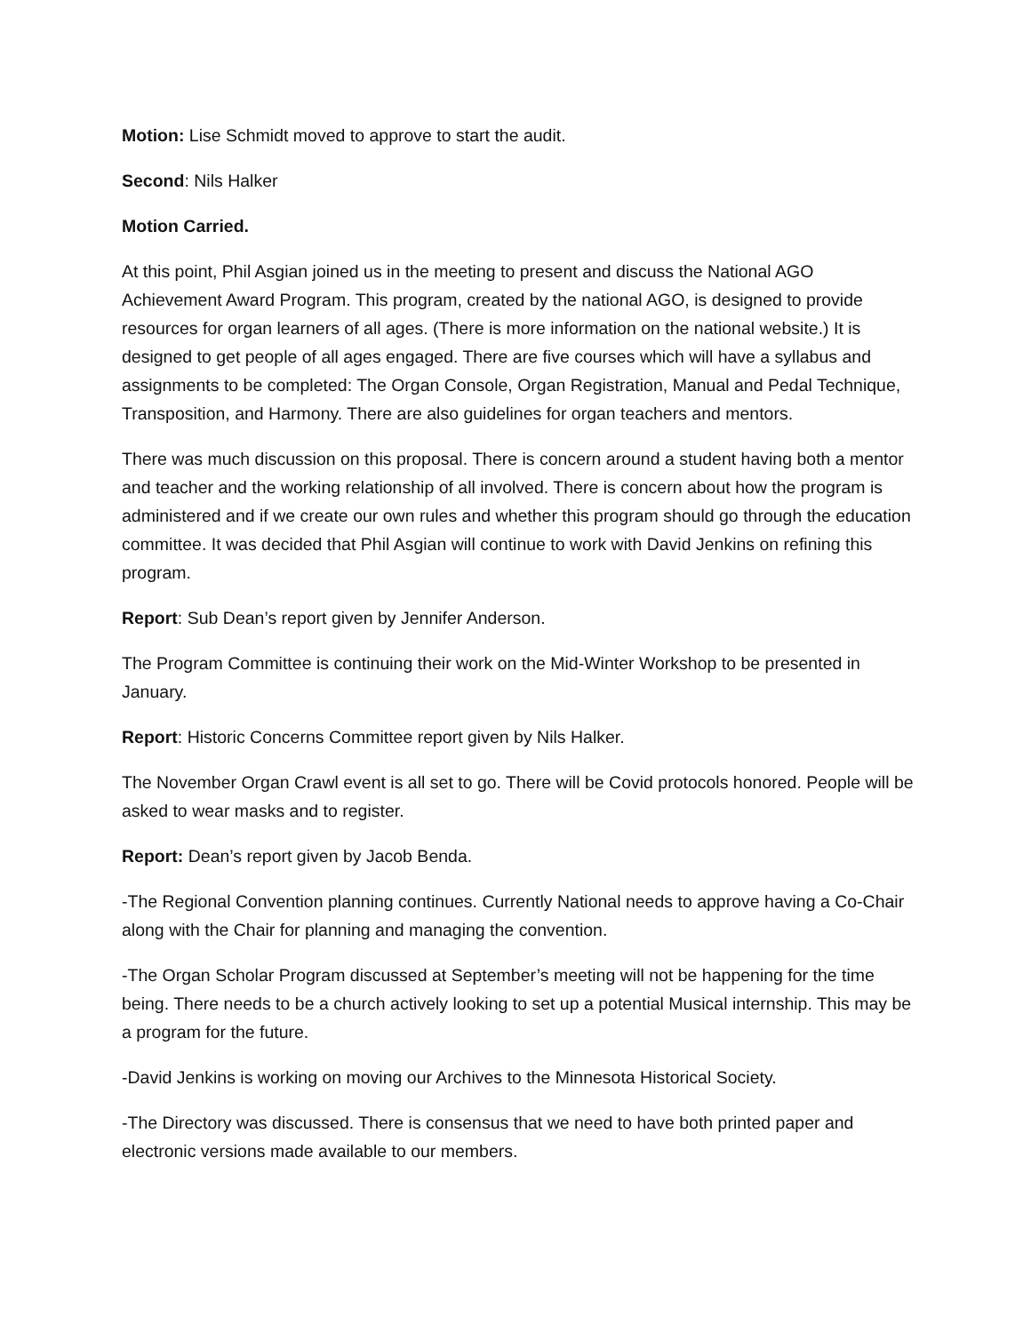Motion: Lise Schmidt moved to approve to start the audit.
Second: Nils Halker
Motion Carried.
At this point, Phil Asgian joined us in the meeting to present and discuss the National AGO Achievement Award Program. This program, created by the national AGO, is designed to provide resources for organ learners of all ages. (There is more information on the national website.) It is designed to get people of all ages engaged. There are five courses which will have a syllabus and assignments to be completed: The Organ Console, Organ Registration, Manual and Pedal Technique, Transposition, and Harmony. There are also guidelines for organ teachers and mentors.
There was much discussion on this proposal. There is concern around a student having both a mentor and teacher and the working relationship of all involved. There is concern about how the program is administered and if we create our own rules and whether this program should go through the education committee. It was decided that Phil Asgian will continue to work with David Jenkins on refining this program.
Report: Sub Dean’s report given by Jennifer Anderson.
The Program Committee is continuing their work on the Mid-Winter Workshop to be presented in January.
Report: Historic Concerns Committee report given by Nils Halker.
The November Organ Crawl event is all set to go. There will be Covid protocols honored. People will be asked to wear masks and to register.
Report: Dean’s report given by Jacob Benda.
-The Regional Convention planning continues. Currently National needs to approve having a Co-Chair along with the Chair for planning and managing the convention.
-The Organ Scholar Program discussed at September’s meeting will not be happening for the time being. There needs to be a church actively looking to set up a potential Musical internship. This may be a program for the future.
-David Jenkins is working on moving our Archives to the Minnesota Historical Society.
-The Directory was discussed. There is consensus that we need to have both printed paper and electronic versions made available to our members.